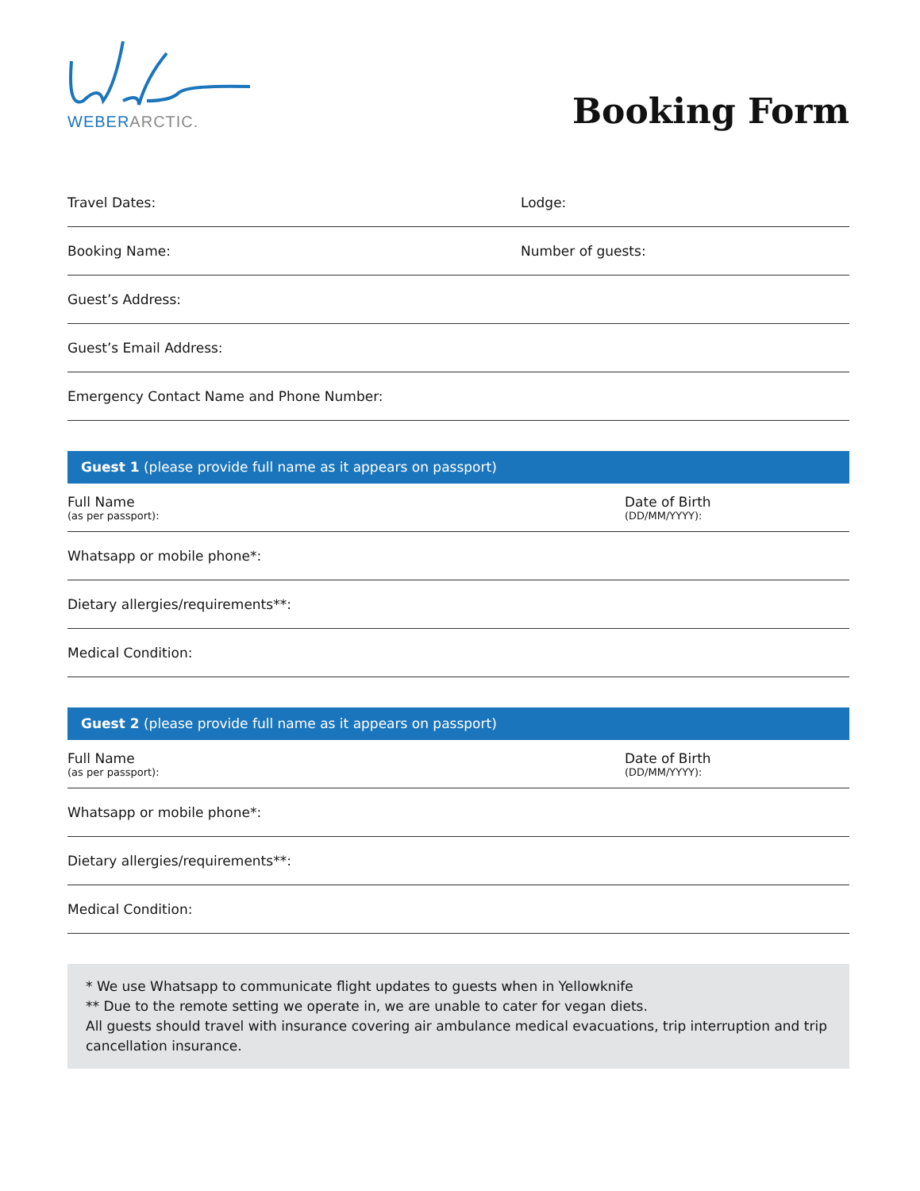WEBER ARCTIC.
Booking Form
Travel Dates: Lodge:
Booking Name: Number of guests:
Guest’s Address:
Guest’s Email Address:
Emergency Contact Name and Phone Number:
Guest 1 (please provide full name as it appears on passport)
Full Name
(as per passport):
Date of Birth
(DD/MM/YYYY):
Whatsapp or mobile phone*:
Dietary allergies/requirements**:
Medical Condition:
Guest 2 (please provide full name as it appears on passport)
Full Name
(as per passport):
Date of Birth
(DD/MM/YYYY):
Whatsapp or mobile phone*:
Dietary allergies/requirements**:
Medical Condition:
* We use Whatsapp to communicate flight updates to guests when in Yellowknife
** Due to the remote setting we operate in, we are unable to cater for vegan diets.
All guests should travel with insurance covering air ambulance medical evacuations, trip interruption and trip cancellation insurance.